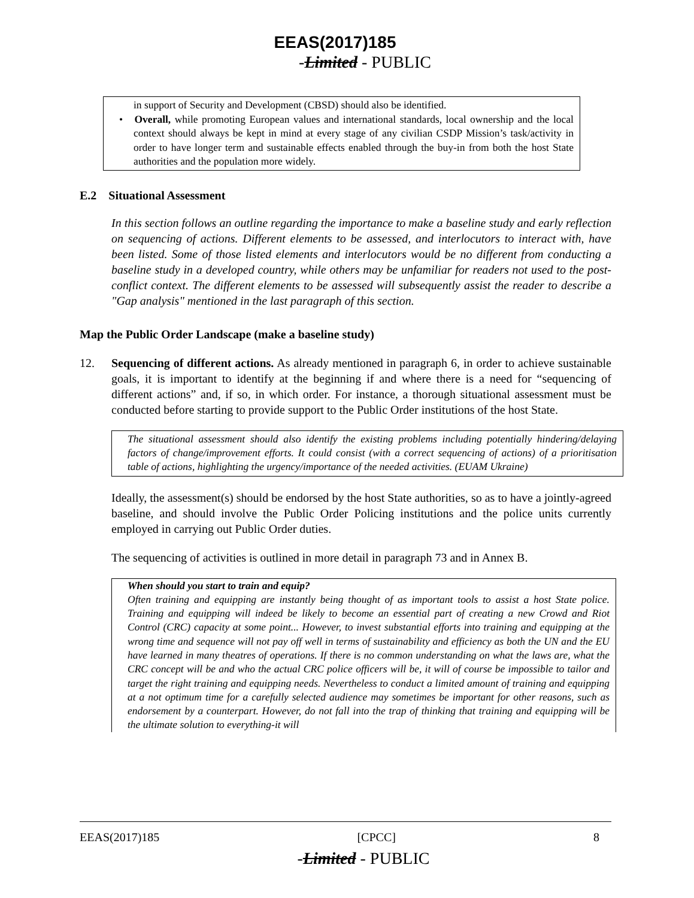EEAS(2017)185
-Limited - PUBLIC
in support of Security and Development (CBSD) should also be identified.
• Overall, while promoting European values and international standards, local ownership and the local context should always be kept in mind at every stage of any civilian CSDP Mission’s task/activity in order to have longer term and sustainable effects enabled through the buy-in from both the host State authorities and the population more widely.
E.2 Situational Assessment
In this section follows an outline regarding the importance to make a baseline study and early reflection on sequencing of actions. Different elements to be assessed, and interlocutors to interact with, have been listed. Some of those listed elements and interlocutors would be no different from conducting a baseline study in a developed country, while others may be unfamiliar for readers not used to the post-conflict context. The different elements to be assessed will subsequently assist the reader to describe a "Gap analysis" mentioned in the last paragraph of this section.
Map the Public Order Landscape (make a baseline study)
12. Sequencing of different actions. As already mentioned in paragraph 6, in order to achieve sustainable goals, it is important to identify at the beginning if and where there is a need for “sequencing of different actions” and, if so, in which order. For instance, a thorough situational assessment must be conducted before starting to provide support to the Public Order institutions of the host State.
The situational assessment should also identify the existing problems including potentially hindering/delaying factors of change/improvement efforts. It could consist (with a correct sequencing of actions) of a prioritisation table of actions, highlighting the urgency/importance of the needed activities. (EUAM Ukraine)
Ideally, the assessment(s) should be endorsed by the host State authorities, so as to have a jointly-agreed baseline, and should involve the Public Order Policing institutions and the police units currently employed in carrying out Public Order duties.
The sequencing of activities is outlined in more detail in paragraph 73 and in Annex B.
When should you start to train and equip?
Often training and equipping are instantly being thought of as important tools to assist a host State police. Training and equipping will indeed be likely to become an essential part of creating a new Crowd and Riot Control (CRC) capacity at some point... However, to invest substantial efforts into training and equipping at the wrong time and sequence will not pay off well in terms of sustainability and efficiency as both the UN and the EU have learned in many theatres of operations. If there is no common understanding on what the laws are, what the CRC concept will be and who the actual CRC police officers will be, it will of course be impossible to tailor and target the right training and equipping needs. Nevertheless to conduct a limited amount of training and equipping at a not optimum time for a carefully selected audience may sometimes be important for other reasons, such as endorsement by a counterpart. However, do not fall into the trap of thinking that training and equipping will be the ultimate solution to everything-it will
EEAS(2017)185 [CPCC] 8
-Limited - PUBLIC